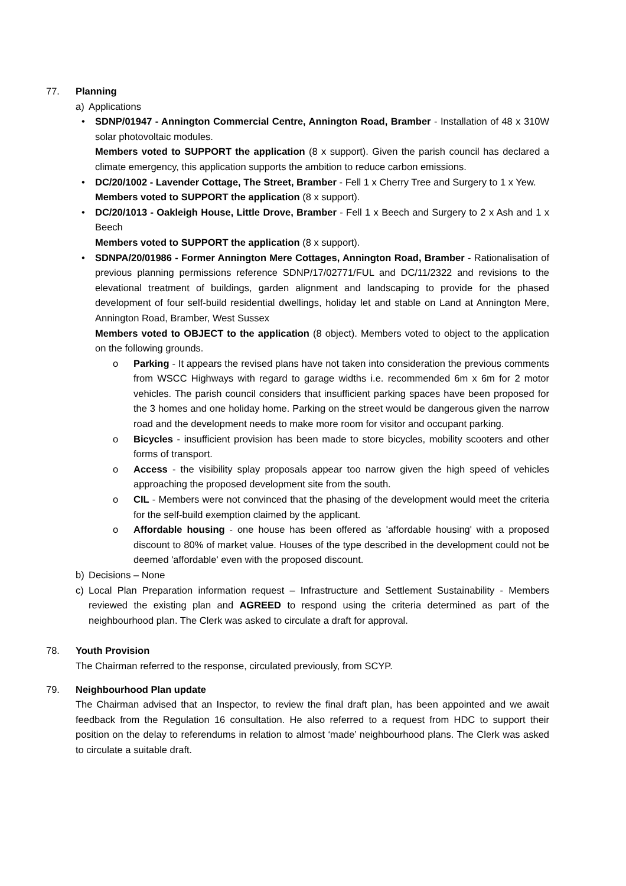77. Planning
a) Applications
• SDNP/01947 - Annington Commercial Centre, Annington Road, Bramber - Installation of 48 x 310W solar photovoltaic modules.
Members voted to SUPPORT the application (8 x support). Given the parish council has declared a climate emergency, this application supports the ambition to reduce carbon emissions.
• DC/20/1002 - Lavender Cottage, The Street, Bramber - Fell 1 x Cherry Tree and Surgery to 1 x Yew.
Members voted to SUPPORT the application (8 x support).
• DC/20/1013 - Oakleigh House, Little Drove, Bramber - Fell 1 x Beech and Surgery to 2 x Ash and 1 x Beech
Members voted to SUPPORT the application (8 x support).
• SDNPA/20/01986 - Former Annington Mere Cottages, Annington Road, Bramber - Rationalisation of previous planning permissions reference SDNP/17/02771/FUL and DC/11/2322 and revisions to the elevational treatment of buildings, garden alignment and landscaping to provide for the phased development of four self-build residential dwellings, holiday let and stable on Land at Annington Mere, Annington Road, Bramber, West Sussex
Members voted to OBJECT to the application (8 object). Members voted to object to the application on the following grounds.
o Parking - It appears the revised plans have not taken into consideration the previous comments from WSCC Highways with regard to garage widths i.e. recommended 6m x 6m for 2 motor vehicles. The parish council considers that insufficient parking spaces have been proposed for the 3 homes and one holiday home. Parking on the street would be dangerous given the narrow road and the development needs to make more room for visitor and occupant parking.
o Bicycles - insufficient provision has been made to store bicycles, mobility scooters and other forms of transport.
o Access - the visibility splay proposals appear too narrow given the high speed of vehicles approaching the proposed development site from the south.
o CIL - Members were not convinced that the phasing of the development would meet the criteria for the self-build exemption claimed by the applicant.
o Affordable housing - one house has been offered as 'affordable housing' with a proposed discount to 80% of market value. Houses of the type described in the development could not be deemed 'affordable' even with the proposed discount.
b) Decisions – None
c) Local Plan Preparation information request – Infrastructure and Settlement Sustainability - Members reviewed the existing plan and AGREED to respond using the criteria determined as part of the neighbourhood plan. The Clerk was asked to circulate a draft for approval.
78. Youth Provision
The Chairman referred to the response, circulated previously, from SCYP.
79. Neighbourhood Plan update
The Chairman advised that an Inspector, to review the final draft plan, has been appointed and we await feedback from the Regulation 16 consultation. He also referred to a request from HDC to support their position on the delay to referendums in relation to almost ‘made’ neighbourhood plans. The Clerk was asked to circulate a suitable draft.